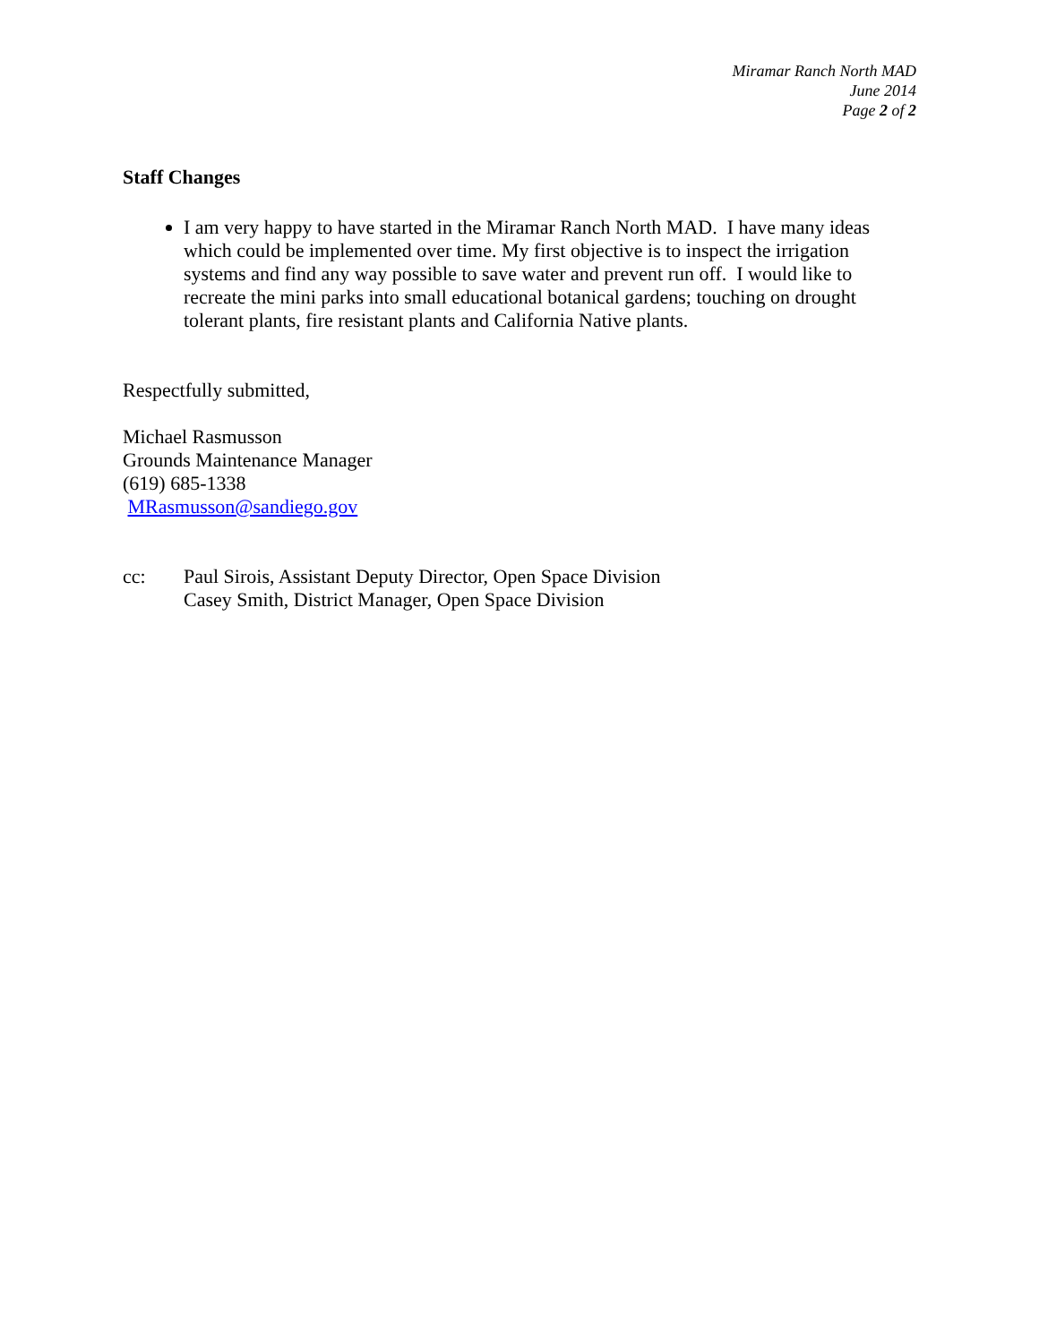Miramar Ranch North MAD
June 2014
Page 2 of 2
Staff Changes
I am very happy to have started in the Miramar Ranch North MAD. I have many ideas which could be implemented over time. My first objective is to inspect the irrigation systems and find any way possible to save water and prevent run off. I would like to recreate the mini parks into small educational botanical gardens; touching on drought tolerant plants, fire resistant plants and California Native plants.
Respectfully submitted,
Michael Rasmusson
Grounds Maintenance Manager
(619) 685-1338
MRasmusson@sandiego.gov
cc: Paul Sirois, Assistant Deputy Director, Open Space Division
Casey Smith, District Manager, Open Space Division